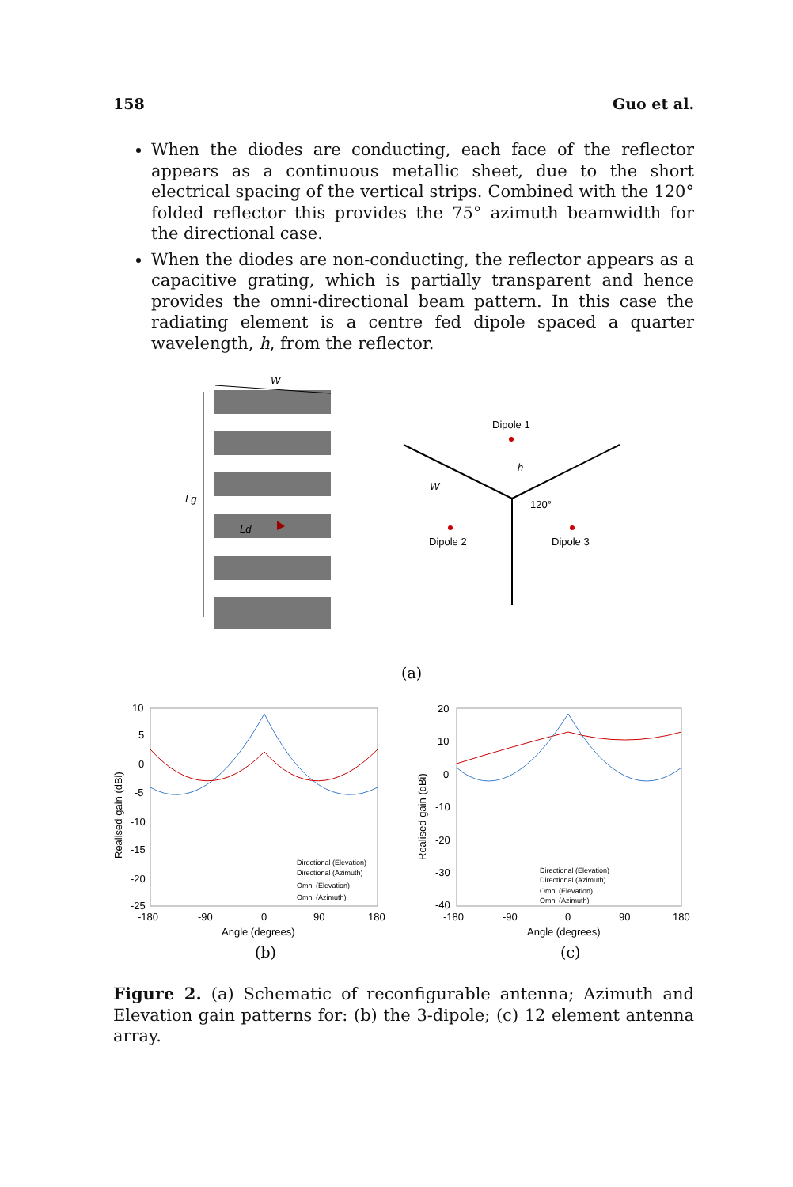158 Guo et al.
When the diodes are conducting, each face of the reflector appears as a continuous metallic sheet, due to the short electrical spacing of the vertical strips. Combined with the 120° folded reflector this provides the 75° azimuth beamwidth for the directional case.
When the diodes are non-conducting, the reflector appears as a capacitive grating, which is partially transparent and hence provides the omni-directional beam pattern. In this case the radiating element is a centre fed dipole spaced a quarter wavelength, h, from the reflector.
W
Lg
Ld
Dipole 1
h
W
120°
Dipole 2
Dipole 3
(a)
10
5
0
-5
-10
-15
-20
-25
-180
-90
0
90
180
Angle (degrees)
Directional (Elevation)
Directional (Azimuth)
Omni (Elevation)
Omni (Azimuth)
Realised gain (dBi)
20
10
0
-10
-20
-30
-40
-180
-90
0
90
180
Angle (degrees)
Directional (Elevation)
Directional (Azimuth)
Omni (Elevation)
Omni (Azimuth)
Realised gain (dBi)
(b)
(c)
Figure 2. (a) Schematic of reconfigurable antenna; Azimuth and Elevation gain patterns for: (b) the 3-dipole; (c) 12 element antenna array.